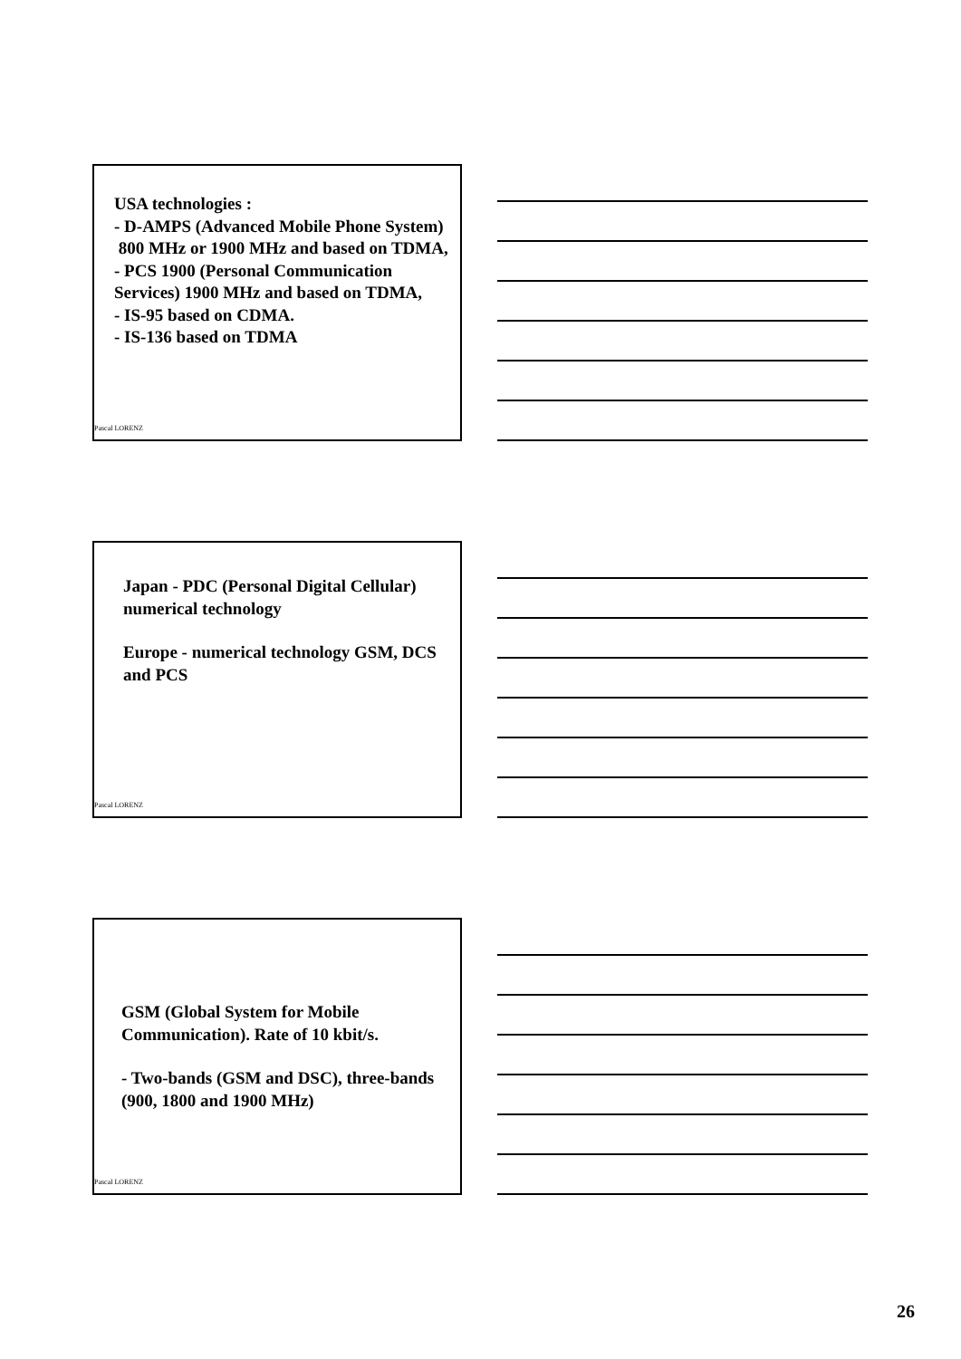USA technologies :
- D-AMPS (Advanced Mobile Phone System) 800 MHz or 1900 MHz and based on TDMA,
- PCS 1900 (Personal Communication Services) 1900 MHz and based on TDMA,
- IS-95 based on CDMA.
- IS-136 based on TDMA
Pascal LORENZ
Japan - PDC (Personal Digital Cellular) numerical technology
Europe - numerical technology GSM, DCS and PCS
Pascal LORENZ
GSM (Global System for Mobile Communication). Rate of 10 kbit/s.
- Two-bands (GSM and DSC), three-bands (900, 1800 and 1900 MHz)
Pascal LORENZ
26